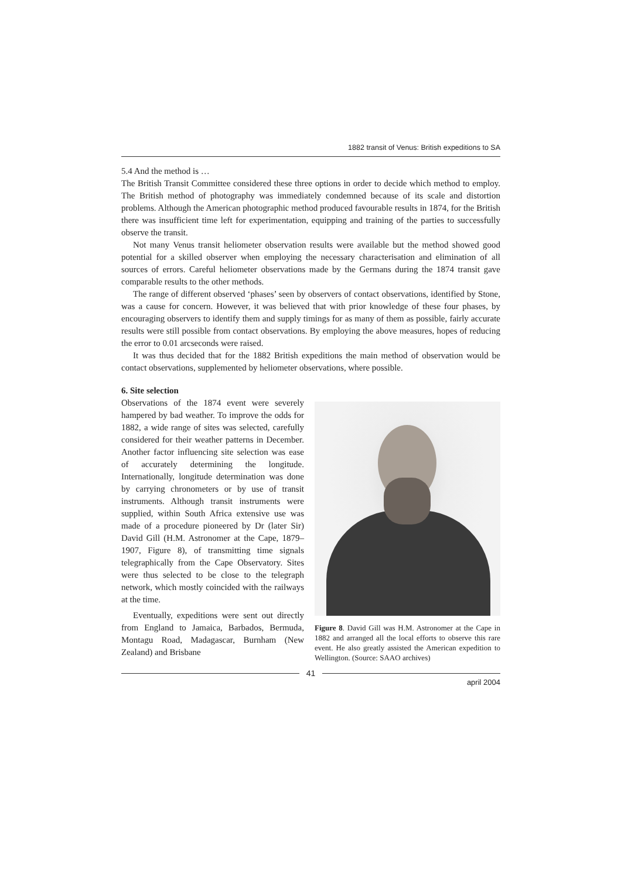1882 transit of Venus: British expeditions to SA
5.4 And the method is …
The British Transit Committee considered these three options in order to decide which method to employ. The British method of photography was immediately condemned because of its scale and distortion problems. Although the American photographic method produced favourable results in 1874, for the British there was insufficient time left for experimentation, equipping and training of the parties to successfully observe the transit.
Not many Venus transit heliometer observation results were available but the method showed good potential for a skilled observer when employing the necessary characterisation and elimination of all sources of errors. Careful heliometer observations made by the Germans during the 1874 transit gave comparable results to the other methods.
The range of different observed ‘phases’ seen by observers of contact observations, identified by Stone, was a cause for concern. However, it was believed that with prior knowledge of these four phases, by encouraging observers to identify them and supply timings for as many of them as possible, fairly accurate results were still possible from contact observations. By employing the above measures, hopes of reducing the error to 0.01 arcseconds were raised.
It was thus decided that for the 1882 British expeditions the main method of observation would be contact observations, supplemented by heliometer observations, where possible.
6. Site selection
Observations of the 1874 event were severely hampered by bad weather. To improve the odds for 1882, a wide range of sites was selected, carefully considered for their weather patterns in December. Another factor influencing site selection was ease of accurately determining the longitude. Internationally, longitude determination was done by carrying chronometers or by use of transit instruments. Although transit instruments were supplied, within South Africa extensive use was made of a procedure pioneered by Dr (later Sir) David Gill (H.M. Astronomer at the Cape, 1879–1907, Figure 8), of transmitting time signals telegraphically from the Cape Observatory. Sites were thus selected to be close to the telegraph network, which mostly coincided with the railways at the time.
Eventually, expeditions were sent out directly from England to Jamaica, Barbados, Bermuda, Montagu Road, Madagascar, Burnham (New Zealand) and Brisbane
Figure 8. David Gill was H.M. Astronomer at the Cape in 1882 and arranged all the local efforts to observe this rare event. He also greatly assisted the American expedition to Wellington. (Source: SAAO archives)
41
april 2004